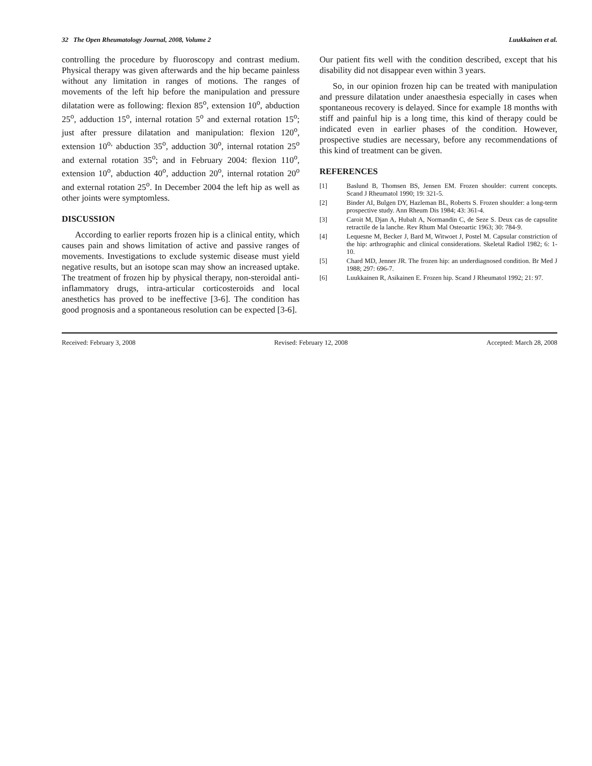32 The Open Rheumatology Journal, 2008, Volume 2 Luukkainen et al.
controlling the procedure by fluoroscopy and contrast medium. Physical therapy was given afterwards and the hip became painless without any limitation in ranges of motions. The ranges of movements of the left hip before the manipulation and pressure dilatation were as following: flexion 85<sup>o</sup>, extension 10<sup>o</sup>, abduction 25<sup>o</sup>, adduction 15<sup>o</sup>, internal rotation 5<sup>o</sup> and external rotation 15<sup>o</sup>; just after pressure dilatation and manipulation: flexion 120<sup>o</sup>, extension 10<sup>o,</sup> abduction 35<sup>o</sup>, adduction 30<sup>o</sup>, internal rotation 25<sup>o</sup> and external rotation 35<sup>o</sup>; and in February 2004: flexion 110<sup>o</sup>, extension 10<sup>o</sup>, abduction 40<sup>o</sup>, adduction 20<sup>o</sup>, internal rotation 20<sup>o</sup> and external rotation 25<sup>o</sup>. In December 2004 the left hip as well as other joints were symptomless.
DISCUSSION
According to earlier reports frozen hip is a clinical entity, which causes pain and shows limitation of active and passive ranges of movements. Investigations to exclude systemic disease must yield negative results, but an isotope scan may show an increased uptake. The treatment of frozen hip by physical therapy, non-steroidal anti-inflammatory drugs, intra-articular corticosteroids and local anesthetics has proved to be ineffective [3-6]. The condition has good prognosis and a spontaneous resolution can be expected [3-6].
Our patient fits well with the condition described, except that his disability did not disappear even within 3 years.
So, in our opinion frozen hip can be treated with manipulation and pressure dilatation under anaesthesia especially in cases when spontaneous recovery is delayed. Since for example 18 months with stiff and painful hip is a long time, this kind of therapy could be indicated even in earlier phases of the condition. However, prospective studies are necessary, before any recommendations of this kind of treatment can be given.
REFERENCES
[1] Baslund B, Thomsen BS, Jensen EM. Frozen shoulder: current concepts. Scand J Rheumatol 1990; 19: 321-5.
[2] Binder AI, Bulgen DY, Hazleman BL, Roberts S. Frozen shoulder: a long-term prospective study. Ann Rheum Dis 1984; 43: 361-4.
[3] Caroit M, Djan A, Hubalt A, Normandin C, de Seze S. Deux cas de capsulite retractile de la lanche. Rev Rhum Mal Osteoartic 1963; 30: 784-9.
[4] Lequesne M, Becker J, Bard M, Witwoet J, Postel M. Capsular constriction of the hip: arthrographic and clinical considerations. Skeletal Radiol 1982; 6: 1-10.
[5] Chard MD, Jenner JR. The frozen hip: an underdiagnosed condition. Br Med J 1988; 297: 696-7.
[6] Luukkainen R, Asikainen E. Frozen hip. Scand J Rheumatol 1992; 21: 97.
Received: February 3, 2008 Revised: February 12, 2008 Accepted: March 28, 2008